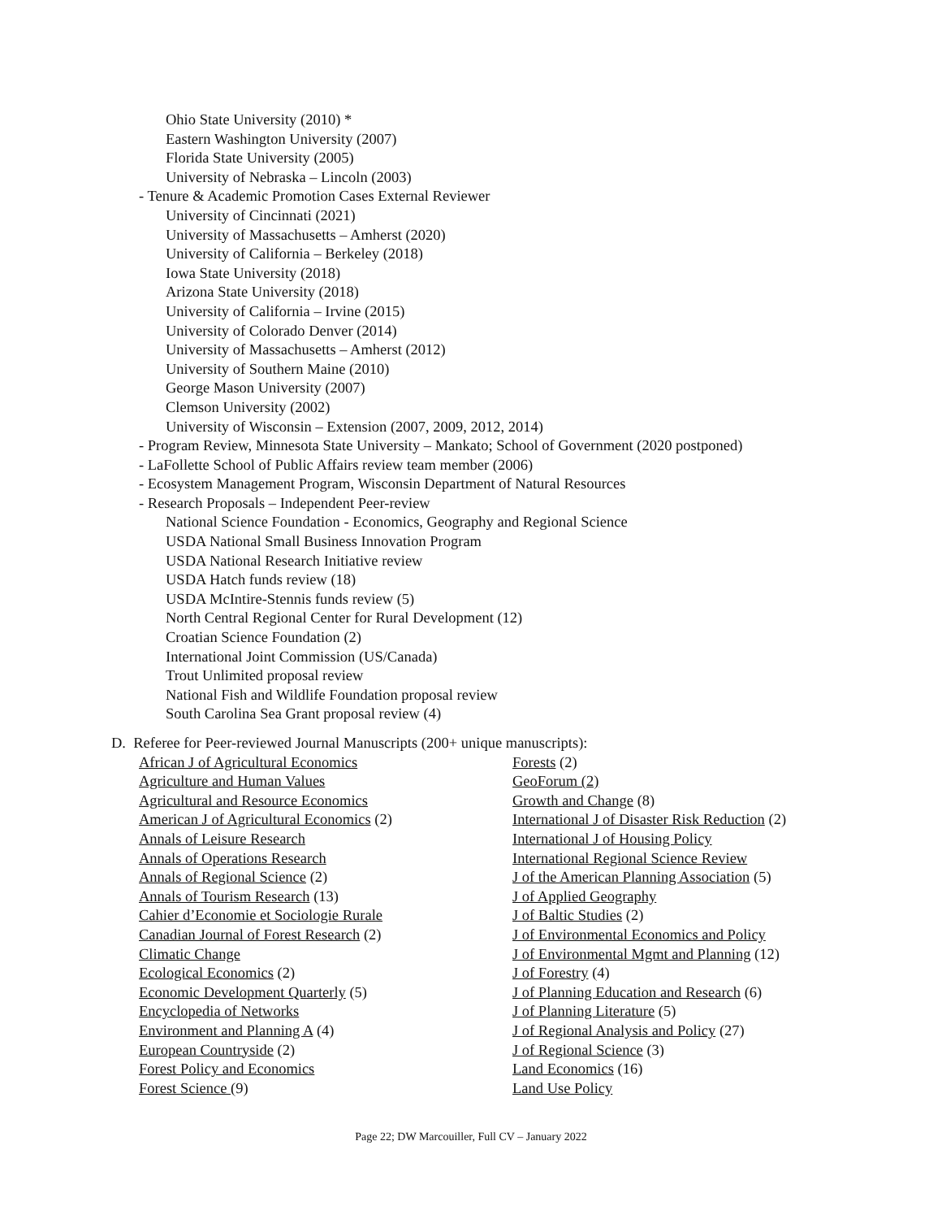Ohio State University (2010) *
Eastern Washington University (2007)
Florida State University (2005)
University of Nebraska – Lincoln (2003)
- Tenure & Academic Promotion Cases External Reviewer
University of Cincinnati (2021)
University of Massachusetts – Amherst (2020)
University of California – Berkeley (2018)
Iowa State University (2018)
Arizona State University (2018)
University of California – Irvine (2015)
University of Colorado Denver (2014)
University of Massachusetts – Amherst (2012)
University of Southern Maine (2010)
George Mason University (2007)
Clemson University (2002)
University of Wisconsin – Extension (2007, 2009, 2012, 2014)
- Program Review, Minnesota State University – Mankato; School of Government (2020 postponed)
- LaFollette School of Public Affairs review team member (2006)
- Ecosystem Management Program, Wisconsin Department of Natural Resources
- Research Proposals – Independent Peer-review
National Science Foundation - Economics, Geography and Regional Science
USDA National Small Business Innovation Program
USDA National Research Initiative review
USDA Hatch funds review (18)
USDA McIntire-Stennis funds review (5)
North Central Regional Center for Rural Development (12)
Croatian Science Foundation (2)
International Joint Commission (US/Canada)
Trout Unlimited proposal review
National Fish and Wildlife Foundation proposal review
South Carolina Sea Grant proposal review (4)
D. Referee for Peer-reviewed Journal Manuscripts (200+ unique manuscripts):
African J of Agricultural Economics
Agriculture and Human Values
Agricultural and Resource Economics
American J of Agricultural Economics (2)
Annals of Leisure Research
Annals of Operations Research
Annals of Regional Science (2)
Annals of Tourism Research (13)
Cahier d’Economie et Sociologie Rurale
Canadian Journal of Forest Research (2)
Climatic Change
Ecological Economics (2)
Economic Development Quarterly (5)
Encyclopedia of Networks
Environment and Planning A (4)
European Countryside (2)
Forest Policy and Economics
Forest Science (9)
Forests (2)
GeoForum (2)
Growth and Change (8)
International J of Disaster Risk Reduction (2)
International J of Housing Policy
International Regional Science Review
J of the American Planning Association (5)
J of Applied Geography
J of Baltic Studies (2)
J of Environmental Economics and Policy
J of Environmental Mgmt and Planning (12)
J of Forestry (4)
J of Planning Education and Research (6)
J of Planning Literature (5)
J of Regional Analysis and Policy (27)
J of Regional Science (3)
Land Economics (16)
Land Use Policy
Page 22; DW Marcouiller, Full CV – January 2022